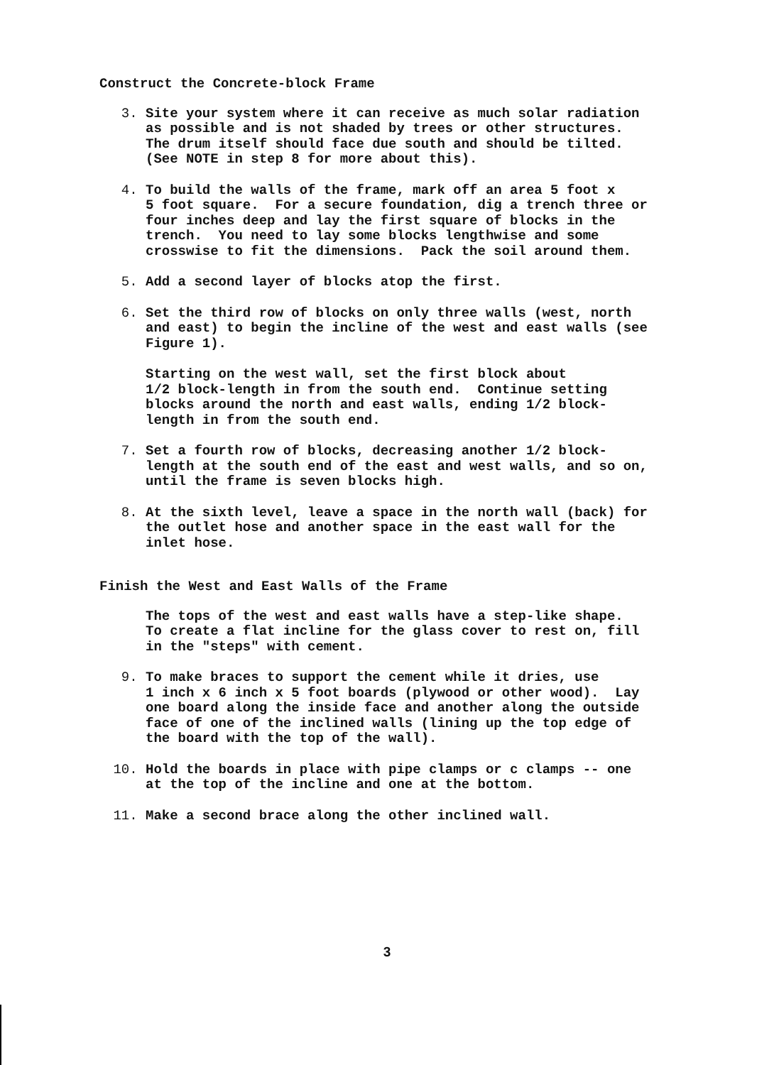Construct the Concrete-block Frame
3. Site your system where it can receive as much solar radiation as possible and is not shaded by trees or other structures. The drum itself should face due south and should be tilted. (See NOTE in step 8 for more about this).
4. To build the walls of the frame, mark off an area 5 foot x 5 foot square. For a secure foundation, dig a trench three or four inches deep and lay the first square of blocks in the trench. You need to lay some blocks lengthwise and some crosswise to fit the dimensions. Pack the soil around them.
5. Add a second layer of blocks atop the first.
6. Set the third row of blocks on only three walls (west, north and east) to begin the incline of the west and east walls (see Figure 1).
Starting on the west wall, set the first block about 1/2 block-length in from the south end. Continue setting blocks around the north and east walls, ending 1/2 block- length in from the south end.
7. Set a fourth row of blocks, decreasing another 1/2 block- length at the south end of the east and west walls, and so on, until the frame is seven blocks high.
8. At the sixth level, leave a space in the north wall (back) for the outlet hose and another space in the east wall for the inlet hose.
Finish the West and East Walls of the Frame
The tops of the west and east walls have a step-like shape. To create a flat incline for the glass cover to rest on, fill in the "steps" with cement.
9. To make braces to support the cement while it dries, use 1 inch x 6 inch x 5 foot boards (plywood or other wood). Lay one board along the inside face and another along the outside face of one of the inclined walls (lining up the top edge of the board with the top of the wall).
10. Hold the boards in place with pipe clamps or c clamps -- one at the top of the incline and one at the bottom.
11. Make a second brace along the other inclined wall.
3